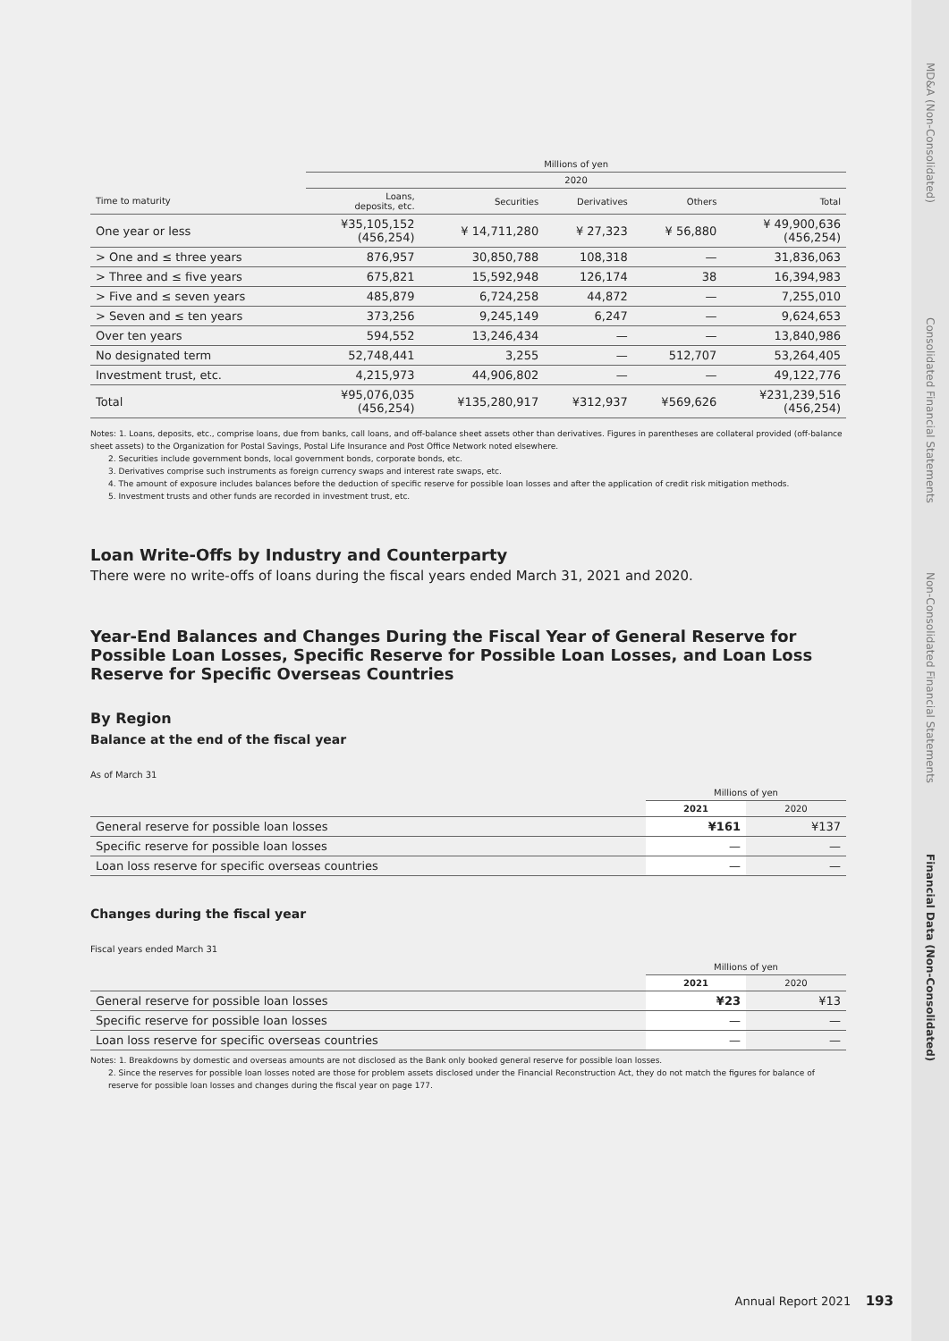| | Millions of yen | | | | |
| --- | --- | --- | --- | --- | --- |
| | 2020 | | | | |
| Time to maturity | Loans, deposits, etc. | Securities | Derivatives | Others | Total |
| One year or less | ¥35,105,152 (456,254) | ¥ 14,711,280 | ¥ 27,323 | ¥ 56,880 | ¥ 49,900,636 (456,254) |
| > One and ≤ three years | 876,957 | 30,850,788 | 108,318 | — | 31,836,063 |
| > Three and ≤ five years | 675,821 | 15,592,948 | 126,174 | 38 | 16,394,983 |
| > Five and ≤ seven years | 485,879 | 6,724,258 | 44,872 | — | 7,255,010 |
| > Seven and ≤ ten years | 373,256 | 9,245,149 | 6,247 | — | 9,624,653 |
| Over ten years | 594,552 | 13,246,434 | — | — | 13,840,986 |
| No designated term | 52,748,441 | 3,255 | — | 512,707 | 53,264,405 |
| Investment trust, etc. | 4,215,973 | 44,906,802 | — | — | 49,122,776 |
| Total | ¥95,076,035 (456,254) | ¥135,280,917 | ¥312,937 | ¥569,626 | ¥231,239,516 (456,254) |
Notes: 1. Loans, deposits, etc., comprise loans, due from banks, call loans, and off-balance sheet assets other than derivatives. Figures in parentheses are collateral provided (off-balance sheet assets) to the Organization for Postal Savings, Postal Life Insurance and Post Office Network noted elsewhere.
2. Securities include government bonds, local government bonds, corporate bonds, etc.
3. Derivatives comprise such instruments as foreign currency swaps and interest rate swaps, etc.
4. The amount of exposure includes balances before the deduction of specific reserve for possible loan losses and after the application of credit risk mitigation methods.
5. Investment trusts and other funds are recorded in investment trust, etc.
Loan Write-Offs by Industry and Counterparty
There were no write-offs of loans during the fiscal years ended March 31, 2021 and 2020.
Year-End Balances and Changes During the Fiscal Year of General Reserve for Possible Loan Losses, Specific Reserve for Possible Loan Losses, and Loan Loss Reserve for Specific Overseas Countries
By Region
Balance at the end of the fiscal year
As of March 31
| | Millions of yen | |
| --- | --- | --- |
| | 2021 | 2020 |
| General reserve for possible loan losses | ¥161 | ¥137 |
| Specific reserve for possible loan losses | — | — |
| Loan loss reserve for specific overseas countries | — | — |
Changes during the fiscal year
Fiscal years ended March 31
| | Millions of yen | |
| --- | --- | --- |
| | 2021 | 2020 |
| General reserve for possible loan losses | ¥23 | ¥13 |
| Specific reserve for possible loan losses | — | — |
| Loan loss reserve for specific overseas countries | — | — |
Notes: 1. Breakdowns by domestic and overseas amounts are not disclosed as the Bank only booked general reserve for possible loan losses.
2. Since the reserves for possible loan losses noted are those for problem assets disclosed under the Financial Reconstruction Act, they do not match the figures for balance of reserve for possible loan losses and changes during the fiscal year on page 177.
MD&A (Non-Consolidated)
Consolidated Financial Statements
Non-Consolidated Financial Statements
Financial Data (Non-Consolidated)
Annual Report 2021 193